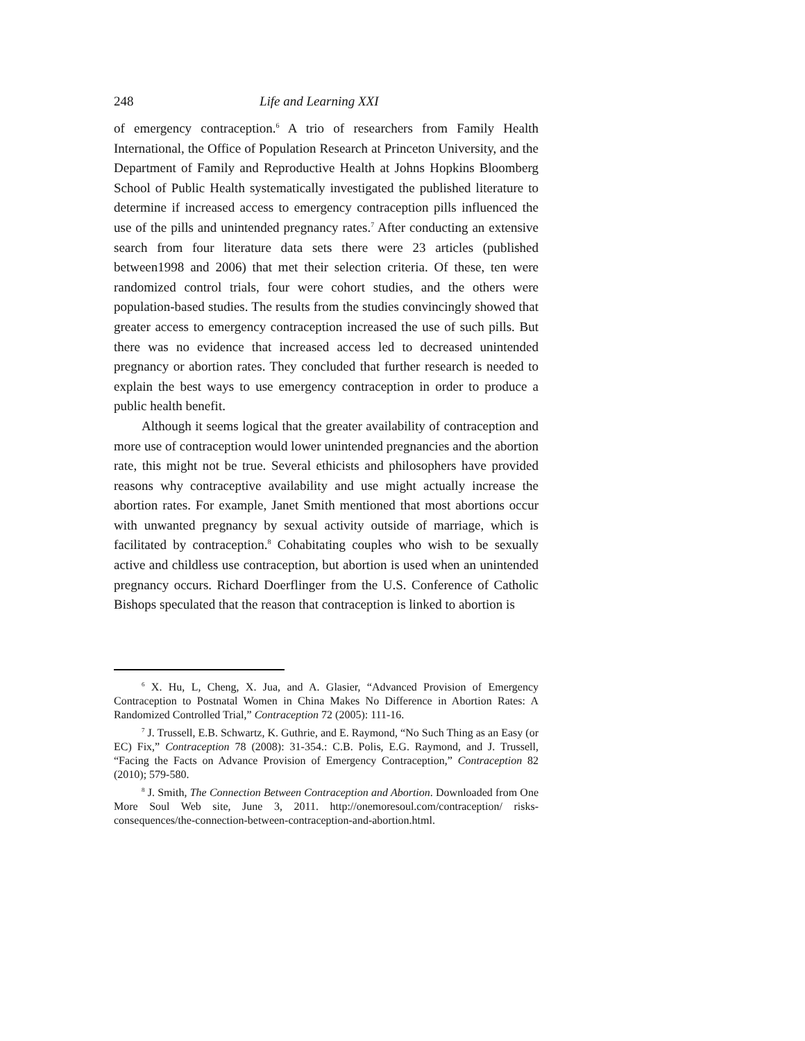248 Life and Learning XXI
of emergency contraception.<sup>6</sup> A trio of researchers from Family Health International, the Office of Population Research at Princeton University, and the Department of Family and Reproductive Health at Johns Hopkins Bloomberg School of Public Health systematically investigated the published literature to determine if increased access to emergency contraception pills influenced the use of the pills and unintended pregnancy rates.<sup>7</sup> After conducting an extensive search from four literature data sets there were 23 articles (published between1998 and 2006) that met their selection criteria. Of these, ten were randomized control trials, four were cohort studies, and the others were population-based studies. The results from the studies convincingly showed that greater access to emergency contraception increased the use of such pills. But there was no evidence that increased access led to decreased unintended pregnancy or abortion rates. They concluded that further research is needed to explain the best ways to use emergency contraception in order to produce a public health benefit.
Although it seems logical that the greater availability of contraception and more use of contraception would lower unintended pregnancies and the abortion rate, this might not be true. Several ethicists and philosophers have provided reasons why contraceptive availability and use might actually increase the abortion rates. For example, Janet Smith mentioned that most abortions occur with unwanted pregnancy by sexual activity outside of marriage, which is facilitated by contraception.<sup>8</sup> Cohabitating couples who wish to be sexually active and childless use contraception, but abortion is used when an unintended pregnancy occurs. Richard Doerflinger from the U.S. Conference of Catholic Bishops speculated that the reason that contraception is linked to abortion is
<sup>6</sup> X. Hu, L, Cheng, X. Jua, and A. Glasier, “Advanced Provision of Emergency Contraception to Postnatal Women in China Makes No Difference in Abortion Rates: A Randomized Controlled Trial,” Contraception 72 (2005): 111-16.
<sup>7</sup> J. Trussell, E.B. Schwartz, K. Guthrie, and E. Raymond, “No Such Thing as an Easy (or EC) Fix,” Contraception 78 (2008): 31-354.: C.B. Polis, E.G. Raymond, and J. Trussell, “Facing the Facts on Advance Provision of Emergency Contraception,” Contraception 82 (2010); 579-580.
<sup>8</sup> J. Smith, The Connection Between Contraception and Abortion. Downloaded from One More Soul Web site, June 3, 2011. http://onemoresoul.com/contraception/ risks-consequences/the-connection-between-contraception-and-abortion.html.